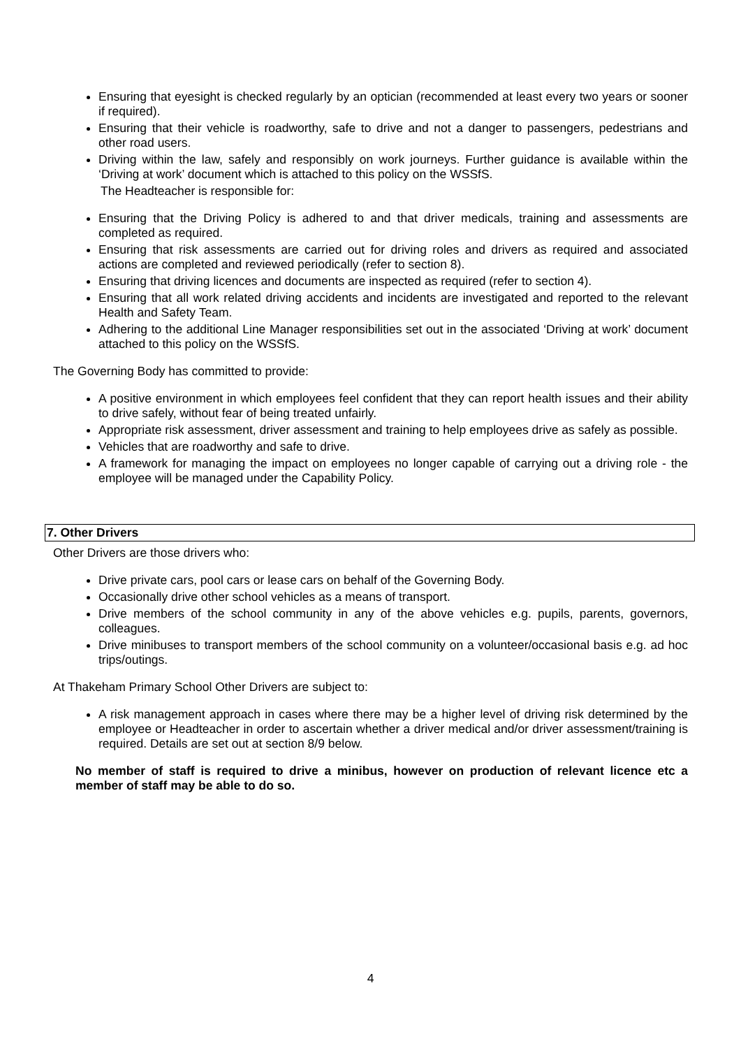Ensuring that eyesight is checked regularly by an optician (recommended at least every two years or sooner if required).
Ensuring that their vehicle is roadworthy, safe to drive and not a danger to passengers, pedestrians and other road users.
Driving within the law, safely and responsibly on work journeys. Further guidance is available within the ‘Driving at work’ document which is attached to this policy on the WSSfS.
The Headteacher is responsible for:
Ensuring that the Driving Policy is adhered to and that driver medicals, training and assessments are completed as required.
Ensuring that risk assessments are carried out for driving roles and drivers as required and associated actions are completed and reviewed periodically (refer to section 8).
Ensuring that driving licences and documents are inspected as required (refer to section 4).
Ensuring that all work related driving accidents and incidents are investigated and reported to the relevant Health and Safety Team.
Adhering to the additional Line Manager responsibilities set out in the associated ‘Driving at work’ document attached to this policy on the WSSfS.
The Governing Body has committed to provide:
A positive environment in which employees feel confident that they can report health issues and their ability to drive safely, without fear of being treated unfairly.
Appropriate risk assessment, driver assessment and training to help employees drive as safely as possible.
Vehicles that are roadworthy and safe to drive.
A framework for managing the impact on employees no longer capable of carrying out a driving role - the employee will be managed under the Capability Policy.
7. Other Drivers
Other Drivers are those drivers who:
Drive private cars, pool cars or lease cars on behalf of the Governing Body.
Occasionally drive other school vehicles as a means of transport.
Drive members of the school community in any of the above vehicles e.g. pupils, parents, governors, colleagues.
Drive minibuses to transport members of the school community on a volunteer/occasional basis e.g. ad hoc trips/outings.
At Thakeham Primary School Other Drivers are subject to:
A risk management approach in cases where there may be a higher level of driving risk determined by the employee or Headteacher in order to ascertain whether a driver medical and/or driver assessment/training is required. Details are set out at section 8/9 below.
No member of staff is required to drive a minibus, however on production of relevant licence etc a member of staff may be able to do so.
4